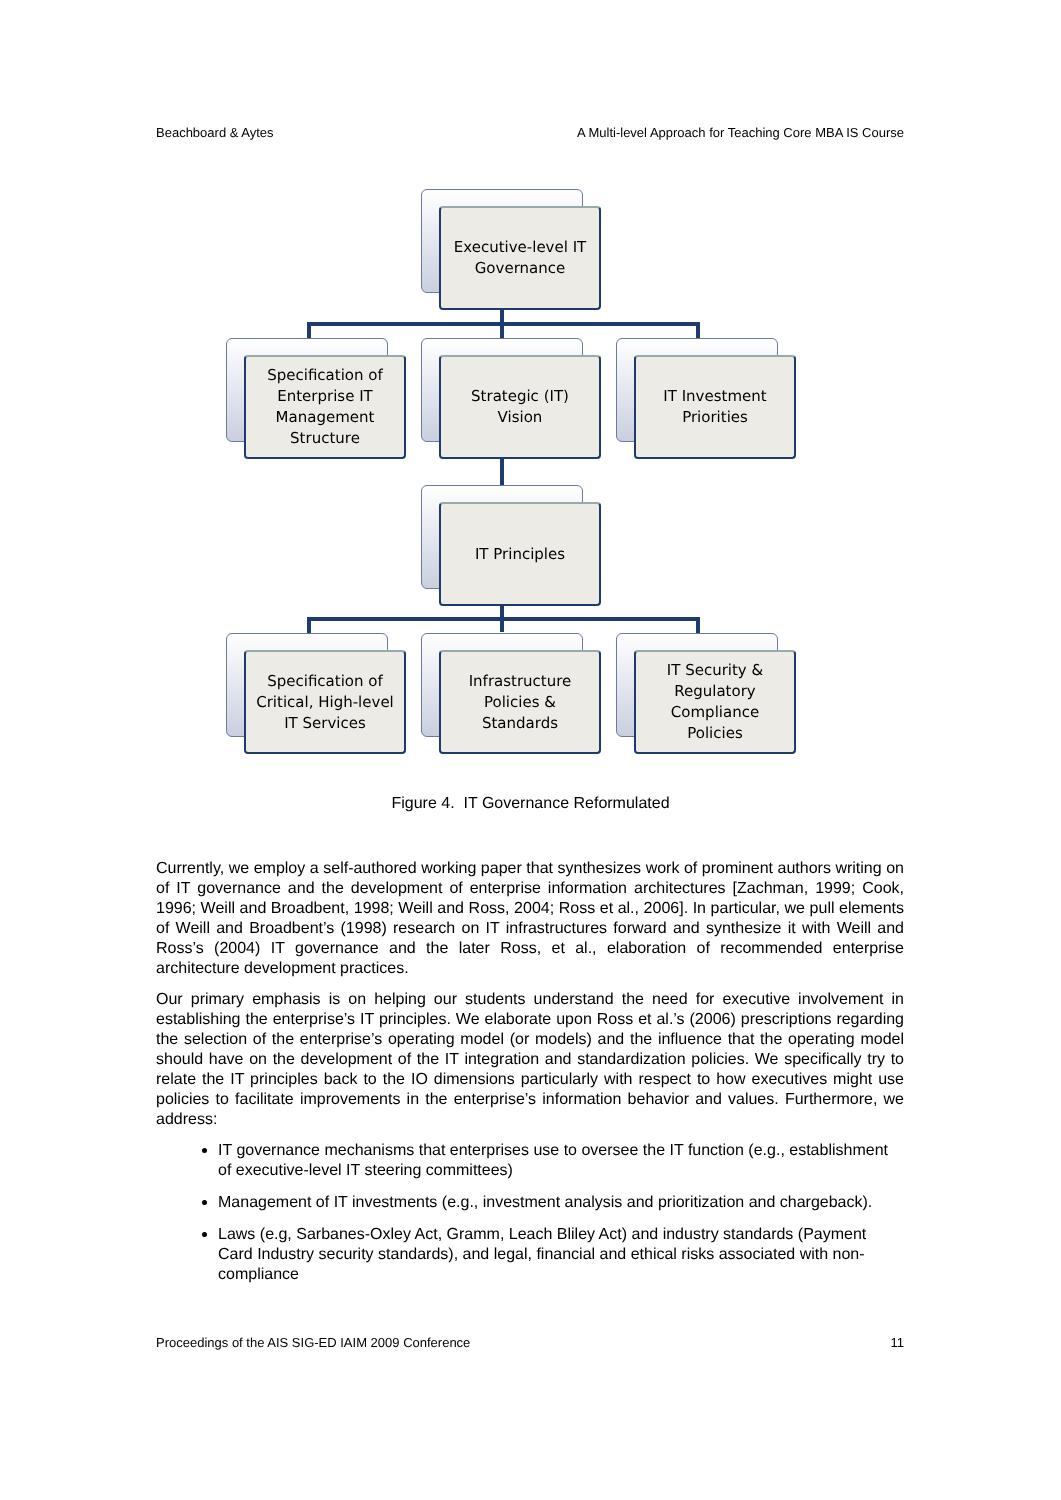Beachboard & Aytes A Multi-level Approach for Teaching Core MBA IS Course
Executive-level IT
Governance
Specification of
Enterprise IT
Management
Structure
Strategic (IT)
Vision
IT Investment
Priorities
IT Principles
Specification of
Critical, High-level
IT Services
Infrastructure
Policies &
Standards
IT Security &
Regulatory
Compliance
Policies
Figure 4. IT Governance Reformulated
Currently, we employ a self-authored working paper that synthesizes work of prominent authors writing on of IT governance and the development of enterprise information architectures [Zachman, 1999; Cook, 1996; Weill and Broadbent, 1998; Weill and Ross, 2004; Ross et al., 2006]. In particular, we pull elements of Weill and Broadbent’s (1998) research on IT infrastructures forward and synthesize it with Weill and Ross’s (2004) IT governance and the later Ross, et al., elaboration of recommended enterprise architecture development practices.
Our primary emphasis is on helping our students understand the need for executive involvement in establishing the enterprise’s IT principles. We elaborate upon Ross et al.’s (2006) prescriptions regarding the selection of the enterprise’s operating model (or models) and the influence that the operating model should have on the development of the IT integration and standardization policies. We specifically try to relate the IT principles back to the IO dimensions particularly with respect to how executives might use policies to facilitate improvements in the enterprise’s information behavior and values. Furthermore, we address:
IT governance mechanisms that enterprises use to oversee the IT function (e.g., establishment of executive-level IT steering committees)
Management of IT investments (e.g., investment analysis and prioritization and chargeback).
Laws (e.g, Sarbanes-Oxley Act, Gramm, Leach Bliley Act) and industry standards (Payment Card Industry security standards), and legal, financial and ethical risks associated with non-compliance
Proceedings of the AIS SIG-ED IAIM 2009 Conference 11